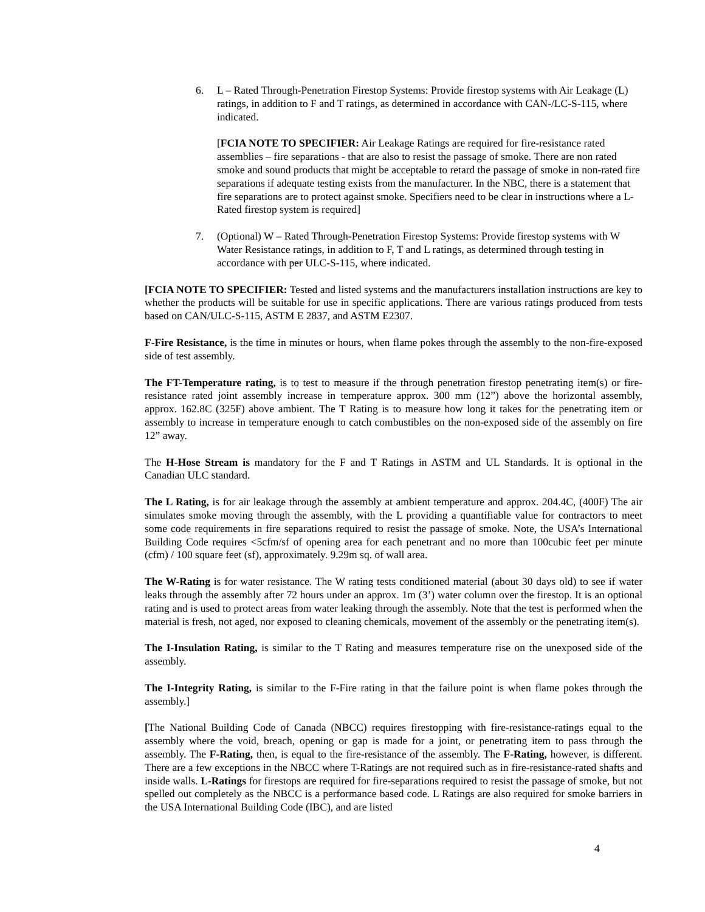6. L – Rated Through-Penetration Firestop Systems: Provide firestop systems with Air Leakage (L) ratings, in addition to F and T ratings, as determined in accordance with CAN-/LC-S-115, where indicated.
[FCIA NOTE TO SPECIFIER: Air Leakage Ratings are required for fire-resistance rated assemblies – fire separations - that are also to resist the passage of smoke. There are non rated smoke and sound products that might be acceptable to retard the passage of smoke in non-rated fire separations if adequate testing exists from the manufacturer. In the NBC, there is a statement that fire separations are to protect against smoke. Specifiers need to be clear in instructions where a L-Rated firestop system is required]
7. (Optional) W – Rated Through-Penetration Firestop Systems: Provide firestop systems with W Water Resistance ratings, in addition to F, T and L ratings, as determined through testing in accordance with per ULC-S-115, where indicated.
[FCIA NOTE TO SPECIFIER: Tested and listed systems and the manufacturers installation instructions are key to whether the products will be suitable for use in specific applications. There are various ratings produced from tests based on CAN/ULC-S-115, ASTM E 2837, and ASTM E2307.
F-Fire Resistance, is the time in minutes or hours, when flame pokes through the assembly to the non-fire-exposed side of test assembly.
The FT-Temperature rating, is to test to measure if the through penetration firestop penetrating item(s) or fire-resistance rated joint assembly increase in temperature approx. 300 mm (12”) above the horizontal assembly, approx. 162.8C (325F) above ambient. The T Rating is to measure how long it takes for the penetrating item or assembly to increase in temperature enough to catch combustibles on the non-exposed side of the assembly on fire 12” away.
The H-Hose Stream is mandatory for the F and T Ratings in ASTM and UL Standards. It is optional in the Canadian ULC standard.
The L Rating, is for air leakage through the assembly at ambient temperature and approx. 204.4C, (400F) The air simulates smoke moving through the assembly, with the L providing a quantifiable value for contractors to meet some code requirements in fire separations required to resist the passage of smoke. Note, the USA’s International Building Code requires <5cfm/sf of opening area for each penetrant and no more than 100cubic feet per minute (cfm) / 100 square feet (sf), approximately. 9.29m sq. of wall area.
The W-Rating is for water resistance. The W rating tests conditioned material (about 30 days old) to see if water leaks through the assembly after 72 hours under an approx. 1m (3’) water column over the firestop. It is an optional rating and is used to protect areas from water leaking through the assembly. Note that the test is performed when the material is fresh, not aged, nor exposed to cleaning chemicals, movement of the assembly or the penetrating item(s).
The I-Insulation Rating, is similar to the T Rating and measures temperature rise on the unexposed side of the assembly.
The I-Integrity Rating, is similar to the F-Fire rating in that the failure point is when flame pokes through the assembly.]
[The National Building Code of Canada (NBCC) requires firestopping with fire-resistance-ratings equal to the assembly where the void, breach, opening or gap is made for a joint, or penetrating item to pass through the assembly. The F-Rating, then, is equal to the fire-resistance of the assembly. The F-Rating, however, is different. There are a few exceptions in the NBCC where T-Ratings are not required such as in fire-resistance-rated shafts and inside walls. L-Ratings for firestops are required for fire-separations required to resist the passage of smoke, but not spelled out completely as the NBCC is a performance based code. L Ratings are also required for smoke barriers in the USA International Building Code (IBC), and are listed
4